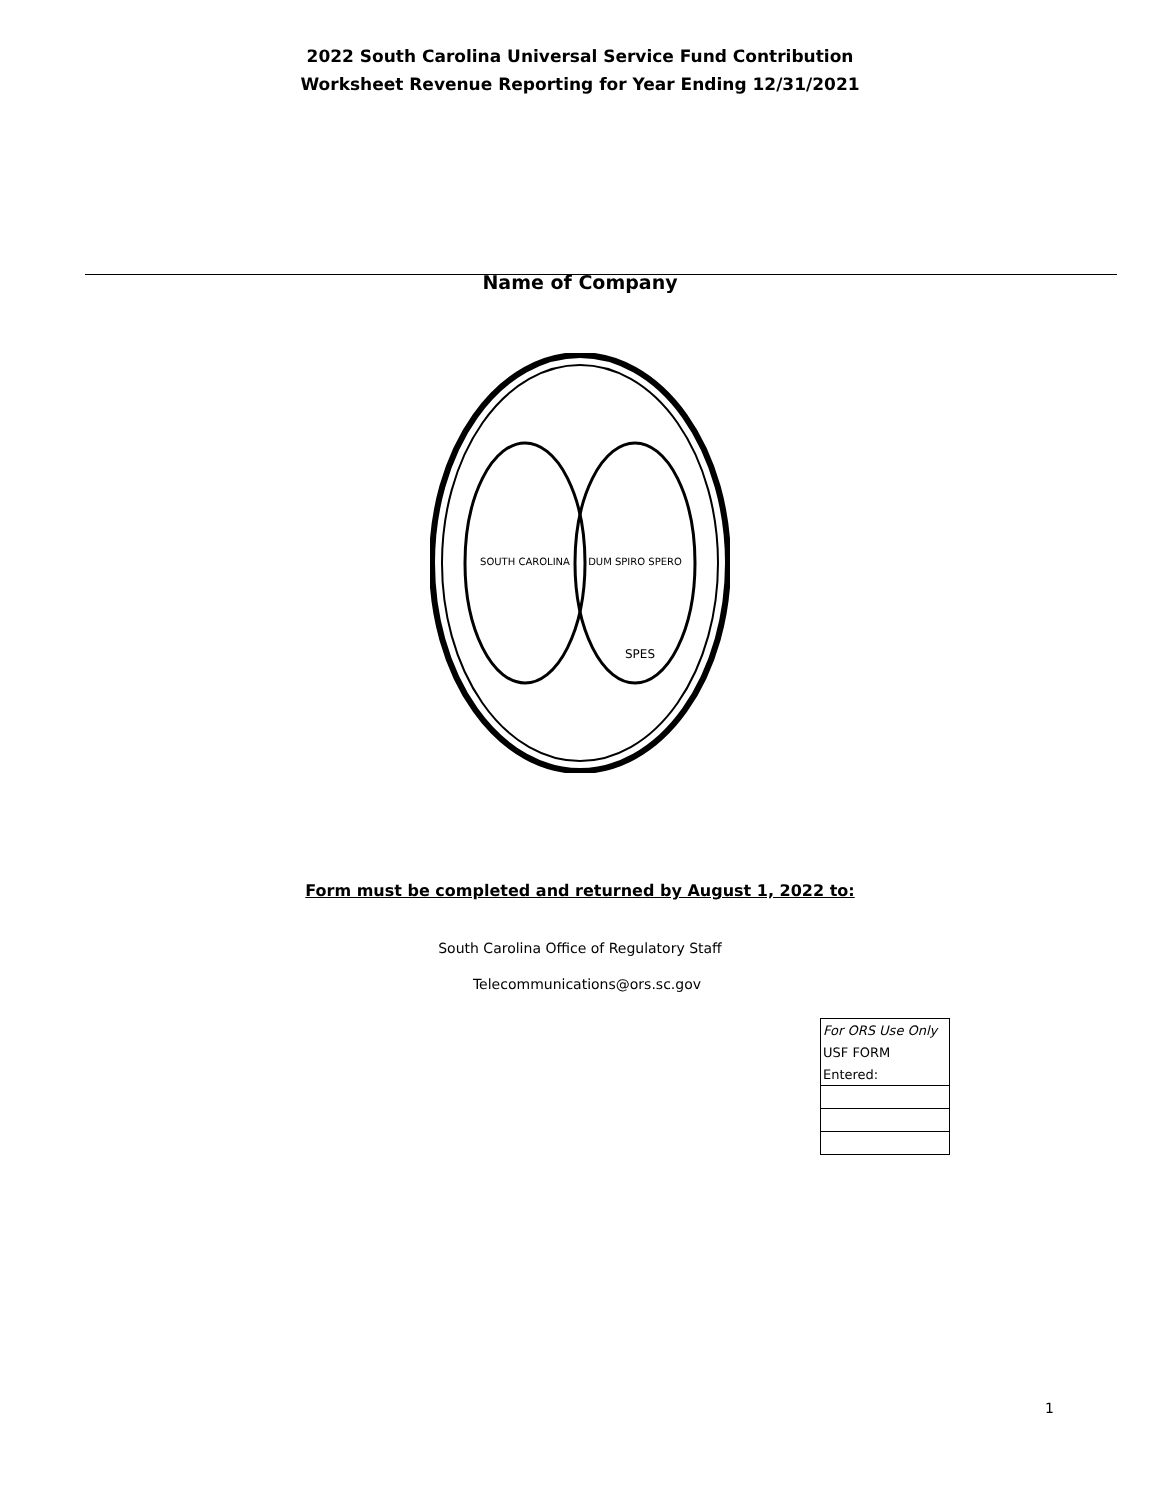2022 South Carolina Universal Service Fund Contribution
Worksheet Revenue Reporting for Year Ending 12/31/2021
Name of Company
SOUTH CAROLINA
DUM SPIRO SPERO
SPES
Form must be completed and returned by August 1, 2022 to:
South Carolina Office of Regulatory Staff
Telecommunications@ors.sc.gov
| For ORS Use Only |
| USF FORM |
| Entered: |
1